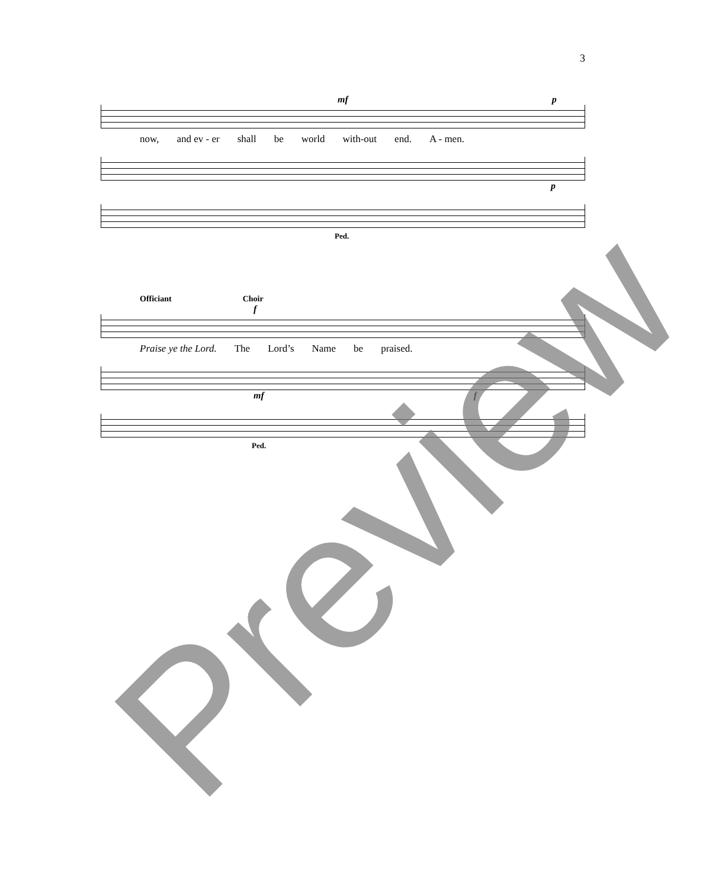3
mf p
now, and ev - er shall be world with-out end. A - men.
p
Ped.
Officiant Choir
f
Praise ye the Lord. The Lord’s Name be praised.
mf f
Ped.
Preview